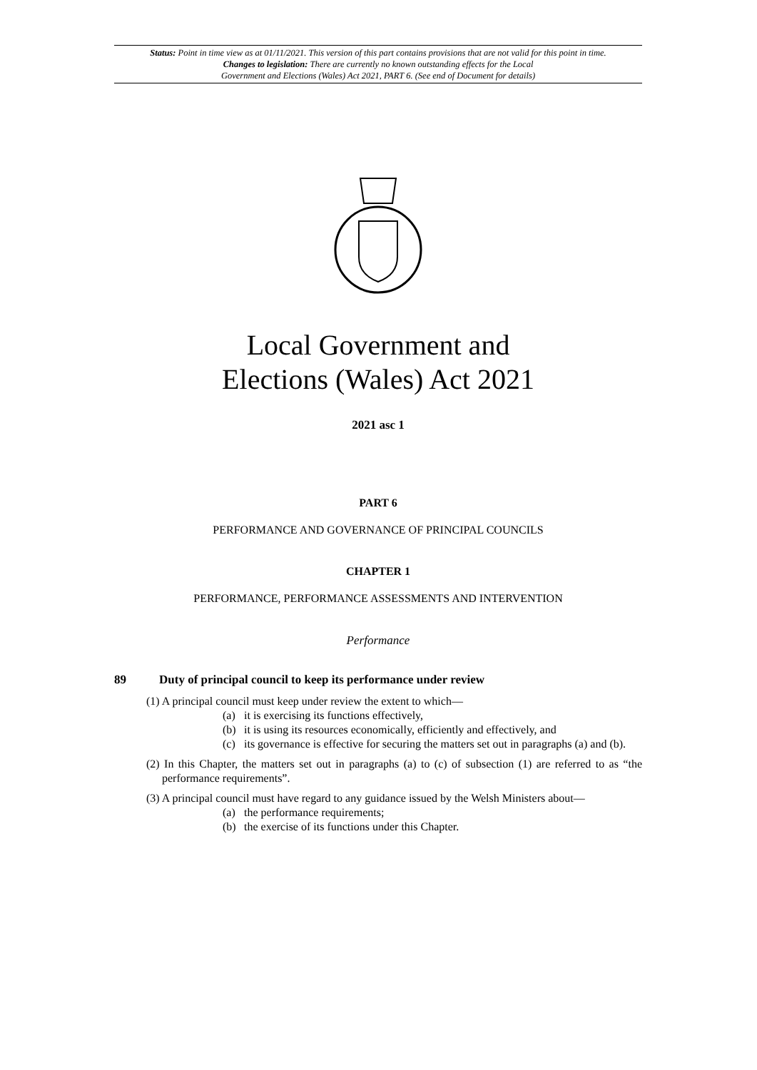Status: Point in time view as at 01/11/2021. This version of this part contains provisions that are not valid for this point in time.
Changes to legislation: There are currently no known outstanding effects for the Local
Government and Elections (Wales) Act 2021, PART 6. (See end of Document for details)
Local Government and
Elections (Wales) Act 2021
2021 asc 1
PART 6
PERFORMANCE AND GOVERNANCE OF PRINCIPAL COUNCILS
CHAPTER 1
PERFORMANCE, PERFORMANCE ASSESSMENTS AND INTERVENTION
Performance
89 Duty of principal council to keep its performance under review
(1) A principal council must keep under review the extent to which—
(a) it is exercising its functions effectively,
(b) it is using its resources economically, efficiently and effectively, and
(c) its governance is effective for securing the matters set out in paragraphs (a) and (b).
(2) In this Chapter, the matters set out in paragraphs (a) to (c) of subsection (1) are referred to as “the performance requirements”.
(3) A principal council must have regard to any guidance issued by the Welsh Ministers about—
(a) the performance requirements;
(b) the exercise of its functions under this Chapter.